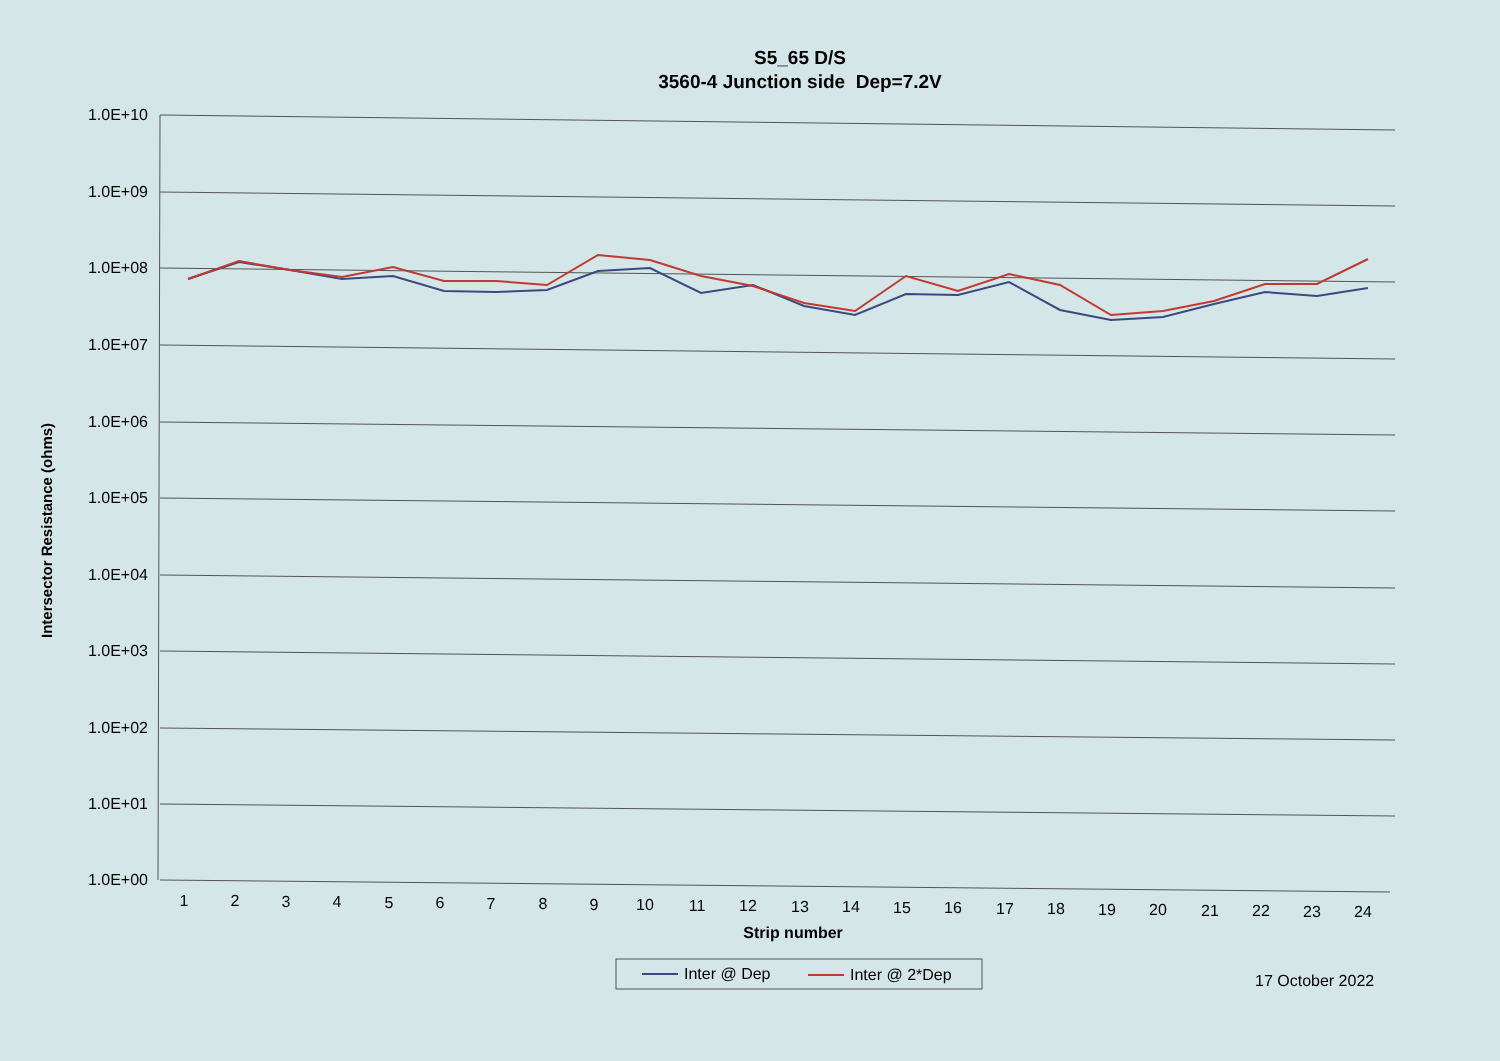S5_65 D/S
3560-4 Junction side Dep=7.2V
Intersector Resistance (ohms)
1.0E+10
1.0E+09
1.0E+08
1.0E+07
1.0E+06
1.0E+05
1.0E+04
1.0E+03
1.0E+02
1.0E+01
1.0E+00
1
2
3
4
5
6
7
8
9
10
11
12
13
14
15
16
17
18
19
20
21
22
23
24
Strip number
Inter @ Dep
Inter @ 2*Dep
17 October 2022